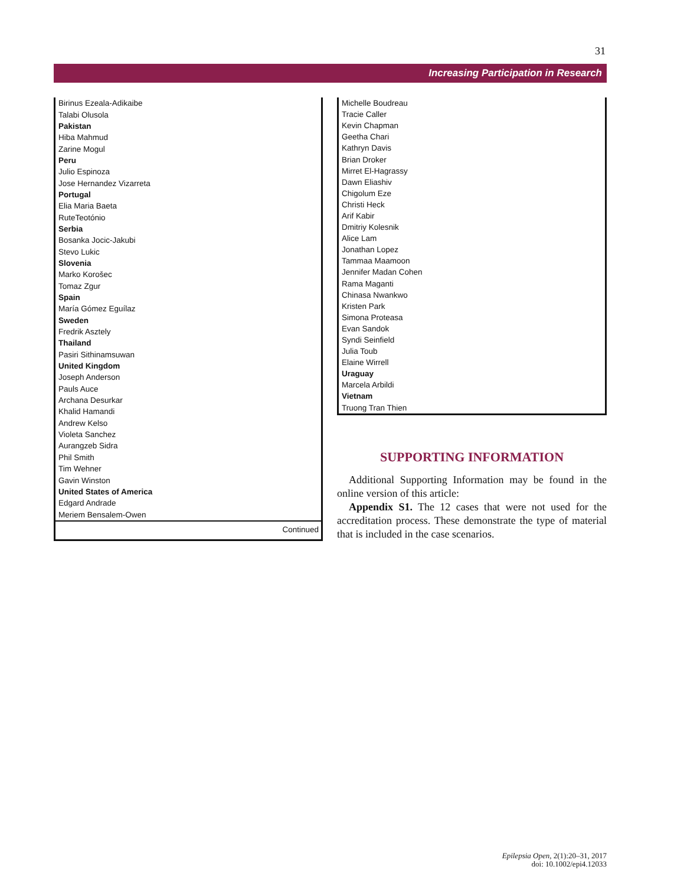31
Increasing Participation in Research
| Birinus Ezeala-Adikaibe |
| Talabi Olusola |
| Pakistan |
| Hiba Mahmud |
| Zarine Mogul |
| Peru |
| Julio Espinoza |
| Jose Hernandez Vizarreta |
| Portugal |
| Elia Maria Baeta |
| RuteTeotónio |
| Serbia |
| Bosanka Jocic-Jakubi |
| Stevo Lukic |
| Slovenia |
| Marko Korošec |
| Tomaz Zgur |
| Spain |
| María Gómez Eguílaz |
| Sweden |
| Fredrik Asztely |
| Thailand |
| Pasiri Sithinamsuwan |
| United Kingdom |
| Joseph Anderson |
| Pauls Auce |
| Archana Desurkar |
| Khalid Hamandi |
| Andrew Kelso |
| Violeta Sanchez |
| Aurangzeb Sidra |
| Phil Smith |
| Tim Wehner |
| Gavin Winston |
| United States of America |
| Edgard Andrade |
| Meriem Bensalem-Owen |
| Continued |
| Michelle Boudreau |
| Tracie Caller |
| Kevin Chapman |
| Geetha Chari |
| Kathryn Davis |
| Brian Droker |
| Mirret El-Hagrassy |
| Dawn Eliashiv |
| Chigolum Eze |
| Christi Heck |
| Arif Kabir |
| Dmitriy Kolesnik |
| Alice Lam |
| Jonathan Lopez |
| Tammaa Maamoon |
| Jennifer Madan Cohen |
| Rama Maganti |
| Chinasa Nwankwo |
| Kristen Park |
| Simona Proteasa |
| Evan Sandok |
| Syndi Seinfield |
| Julia Toub |
| Elaine Wirrell |
| Uraguay |
| Marcela Arbildi |
| Vietnam |
| Truong Tran Thien |
SUPPORTING INFORMATION
Additional Supporting Information may be found in the online version of this article:
Appendix S1. The 12 cases that were not used for the accreditation process. These demonstrate the type of material that is included in the case scenarios.
Epilepsia Open, 2(1):20–31, 2017
doi: 10.1002/epi4.12033